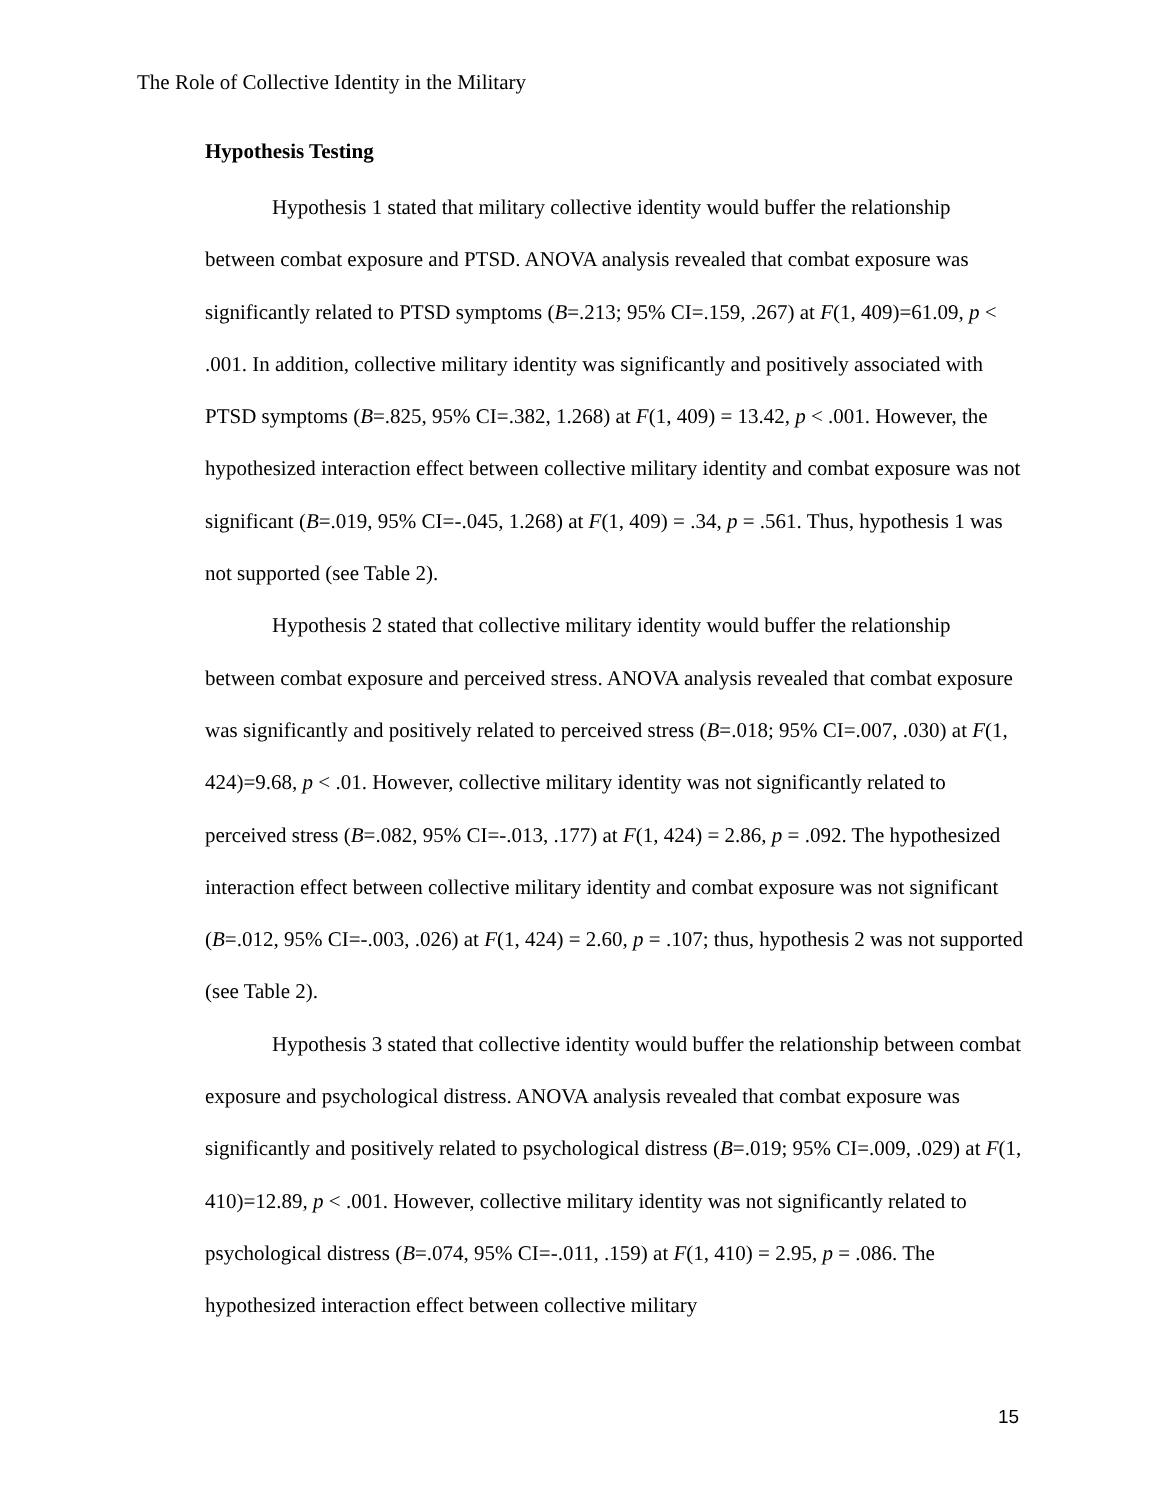The Role of Collective Identity in the Military
Hypothesis Testing
Hypothesis 1 stated that military collective identity would buffer the relationship between combat exposure and PTSD. ANOVA analysis revealed that combat exposure was significantly related to PTSD symptoms (B=.213; 95% CI=.159, .267) at F(1, 409)=61.09, p < .001. In addition, collective military identity was significantly and positively associated with PTSD symptoms (B=.825, 95% CI=.382, 1.268) at F(1, 409) = 13.42, p < .001. However, the hypothesized interaction effect between collective military identity and combat exposure was not significant (B=.019, 95% CI=-.045, 1.268) at F(1, 409) = .34, p = .561. Thus, hypothesis 1 was not supported (see Table 2).
Hypothesis 2 stated that collective military identity would buffer the relationship between combat exposure and perceived stress. ANOVA analysis revealed that combat exposure was significantly and positively related to perceived stress (B=.018; 95% CI=.007, .030) at F(1, 424)=9.68, p < .01. However, collective military identity was not significantly related to perceived stress (B=.082, 95% CI=-.013, .177) at F(1, 424) = 2.86, p = .092. The hypothesized interaction effect between collective military identity and combat exposure was not significant (B=.012, 95% CI=-.003, .026) at F(1, 424) = 2.60, p = .107; thus, hypothesis 2 was not supported (see Table 2).
Hypothesis 3 stated that collective identity would buffer the relationship between combat exposure and psychological distress. ANOVA analysis revealed that combat exposure was significantly and positively related to psychological distress (B=.019; 95% CI=.009, .029) at F(1, 410)=12.89, p < .001. However, collective military identity was not significantly related to psychological distress (B=.074, 95% CI=-.011, .159) at F(1, 410) = 2.95, p = .086. The hypothesized interaction effect between collective military
15